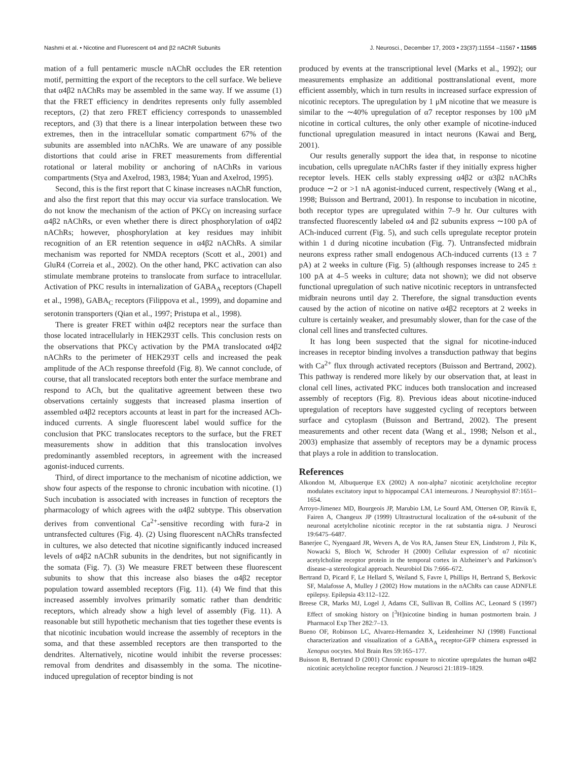Nashmi et al. • Nicotine and Fluorescent α4 and β2 nAChR Subunits J. Neurosci., December 17, 2003 • 23(37):11554 –11567 • 11565
mation of a full pentameric muscle nAChR occludes the ER retention motif, permitting the export of the receptors to the cell surface. We believe that α4β2 nAChRs may be assembled in the same way. If we assume (1) that the FRET efficiency in dendrites represents only fully assembled receptors, (2) that zero FRET efficiency corresponds to unassembled receptors, and (3) that there is a linear interpolation between these two extremes, then in the intracellular somatic compartment 67% of the subunits are assembled into nAChRs. We are unaware of any possible distortions that could arise in FRET measurements from differential rotational or lateral mobility or anchoring of nAChRs in various compartments (Stya and Axelrod, 1983, 1984; Yuan and Axelrod, 1995).
Second, this is the first report that C kinase increases nAChR function, and also the first report that this may occur via surface translocation. We do not know the mechanism of the action of PKCγ on increasing surface α4β2 nAChRs, or even whether there is direct phosphorylation of α4β2 nAChRs; however, phosphorylation at key residues may inhibit recognition of an ER retention sequence in α4β2 nAChRs. A similar mechanism was reported for NMDA receptors (Scott et al., 2001) and GluR4 (Correia et al., 2002). On the other hand, PKC activation can also stimulate membrane proteins to translocate from surface to intracellular. Activation of PKC results in internalization of GABA<sub>A</sub> receptors (Chapell et al., 1998), GABA<sub>C</sub> receptors (Filippova et al., 1999), and dopamine and serotonin transporters (Qian et al., 1997; Pristupa et al., 1998).
There is greater FRET within α4β2 receptors near the surface than those located intracellularly in HEK293T cells. This conclusion rests on the observations that PKCγ activation by the PMA translocated α4β2 nAChRs to the perimeter of HEK293T cells and increased the peak amplitude of the ACh response threefold (Fig. 8). We cannot conclude, of course, that all translocated receptors both enter the surface membrane and respond to ACh, but the qualitative agreement between these two observations certainly suggests that increased plasma insertion of assembled α4β2 receptors accounts at least in part for the increased ACh-induced currents. A single fluorescent label would suffice for the conclusion that PKC translocates receptors to the surface, but the FRET measurements show in addition that this translocation involves predominantly assembled receptors, in agreement with the increased agonist-induced currents.
Third, of direct importance to the mechanism of nicotine addiction, we show four aspects of the response to chronic incubation with nicotine. (1) Such incubation is associated with increases in function of receptors the pharmacology of which agrees with the α4β2 subtype. This observation derives from conventional Ca<sup>2+</sup>-sensitive recording with fura-2 in untransfected cultures (Fig. 4). (2) Using fluorescent nAChRs transfected in cultures, we also detected that nicotine significantly induced increased levels of α4β2 nAChR subunits in the dendrites, but not significantly in the somata (Fig. 7). (3) We measure FRET between these fluorescent subunits to show that this increase also biases the α4β2 receptor population toward assembled receptors (Fig. 11). (4) We find that this increased assembly involves primarily somatic rather than dendritic receptors, which already show a high level of assembly (Fig. 11). A reasonable but still hypothetic mechanism that ties together these events is that nicotinic incubation would increase the assembly of receptors in the soma, and that these assembled receptors are then transported to the dendrites. Alternatively, nicotine would inhibit the reverse processes: removal from dendrites and disassembly in the soma. The nicotine-induced upregulation of receptor binding is not
produced by events at the transcriptional level (Marks et al., 1992); our measurements emphasize an additional posttranslational event, more efficient assembly, which in turn results in increased surface expression of nicotinic receptors. The upregulation by 1 μM nicotine that we measure is similar to the ∼40% upregulation of α7 receptor responses by 100 μM nicotine in cortical cultures, the only other example of nicotine-induced functional upregulation measured in intact neurons (Kawai and Berg, 2001).
Our results generally support the idea that, in response to nicotine incubation, cells upregulate nAChRs faster if they initially express higher receptor levels. HEK cells stably expressing α4β2 or α3β2 nAChRs produce ∼2 or >1 nA agonist-induced current, respectively (Wang et al., 1998; Buisson and Bertrand, 2001). In response to incubation in nicotine, both receptor types are upregulated within 7–9 hr. Our cultures with transfected fluorescently labeled α4 and β2 subunits express ∼100 pA of ACh-induced current (Fig. 5), and such cells upregulate receptor protein within 1 d during nicotine incubation (Fig. 7). Untransfected midbrain neurons express rather small endogenous ACh-induced currents (13 ± 7 pA) at 2 weeks in culture (Fig. 5) (although responses increase to 245 ± 100 pA at 4–5 weeks in culture; data not shown); we did not observe functional upregulation of such native nicotinic receptors in untransfected midbrain neurons until day 2. Therefore, the signal transduction events caused by the action of nicotine on native α4β2 receptors at 2 weeks in culture is certainly weaker, and presumably slower, than for the case of the clonal cell lines and transfected cultures.
It has long been suspected that the signal for nicotine-induced increases in receptor binding involves a transduction pathway that begins with Ca<sup>2+</sup> flux through activated receptors (Buisson and Bertrand, 2002). This pathway is rendered more likely by our observation that, at least in clonal cell lines, activated PKC induces both translocation and increased assembly of receptors (Fig. 8). Previous ideas about nicotine-induced upregulation of receptors have suggested cycling of receptors between surface and cytoplasm (Buisson and Bertrand, 2002). The present measurements and other recent data (Wang et al., 1998; Nelson et al., 2003) emphasize that assembly of receptors may be a dynamic process that plays a role in addition to translocation.
References
Alkondon M, Albuquerque EX (2002) A non-alpha7 nicotinic acetylcholine receptor modulates excitatory input to hippocampal CA1 interneurons. J Neurophysiol 87:1651–1654.
Arroyo-Jimenez MD, Bourgeois JP, Marubio LM, Le Sourd AM, Ottersen OP, Rinvik E, Fairen A, Changeux JP (1999) Ultrastructural localization of the α4-subunit of the neuronal acetylcholine nicotinic receptor in the rat substantia nigra. J Neurosci 19:6475–6487.
Banerjee C, Nyengaard JR, Wevers A, de Vos RA, Jansen Steur EN, Lindstrom J, Pilz K, Nowacki S, Bloch W, Schroder H (2000) Cellular expression of α7 nicotinic acetylcholine receptor protein in the temporal cortex in Alzheimer’s and Parkinson’s disease–a stereological approach. Neurobiol Dis 7:666–672.
Bertrand D, Picard F, Le Hellard S, Weiland S, Favre I, Phillips H, Bertrand S, Berkovic SF, Malafosse A, Mulley J (2002) How mutations in the nAChRs can cause ADNFLE epilepsy. Epilepsia 43:112–122.
Breese CR, Marks MJ, Logel J, Adams CE, Sullivan B, Collins AC, Leonard S (1997) Effect of smoking history on [<sup>3</sup>H]nicotine binding in human postmortem brain. J Pharmacol Exp Ther 282:7–13.
Bueno OF, Robinson LC, Alvarez-Hernandez X, Leidenheimer NJ (1998) Functional characterization and visualization of a GABA<sub>A</sub> receptor-GFP chimera expressed in Xenopus oocytes. Mol Brain Res 59:165–177.
Buisson B, Bertrand D (2001) Chronic exposure to nicotine upregulates the human α4β2 nicotinic acetylcholine receptor function. J Neurosci 21:1819–1829.